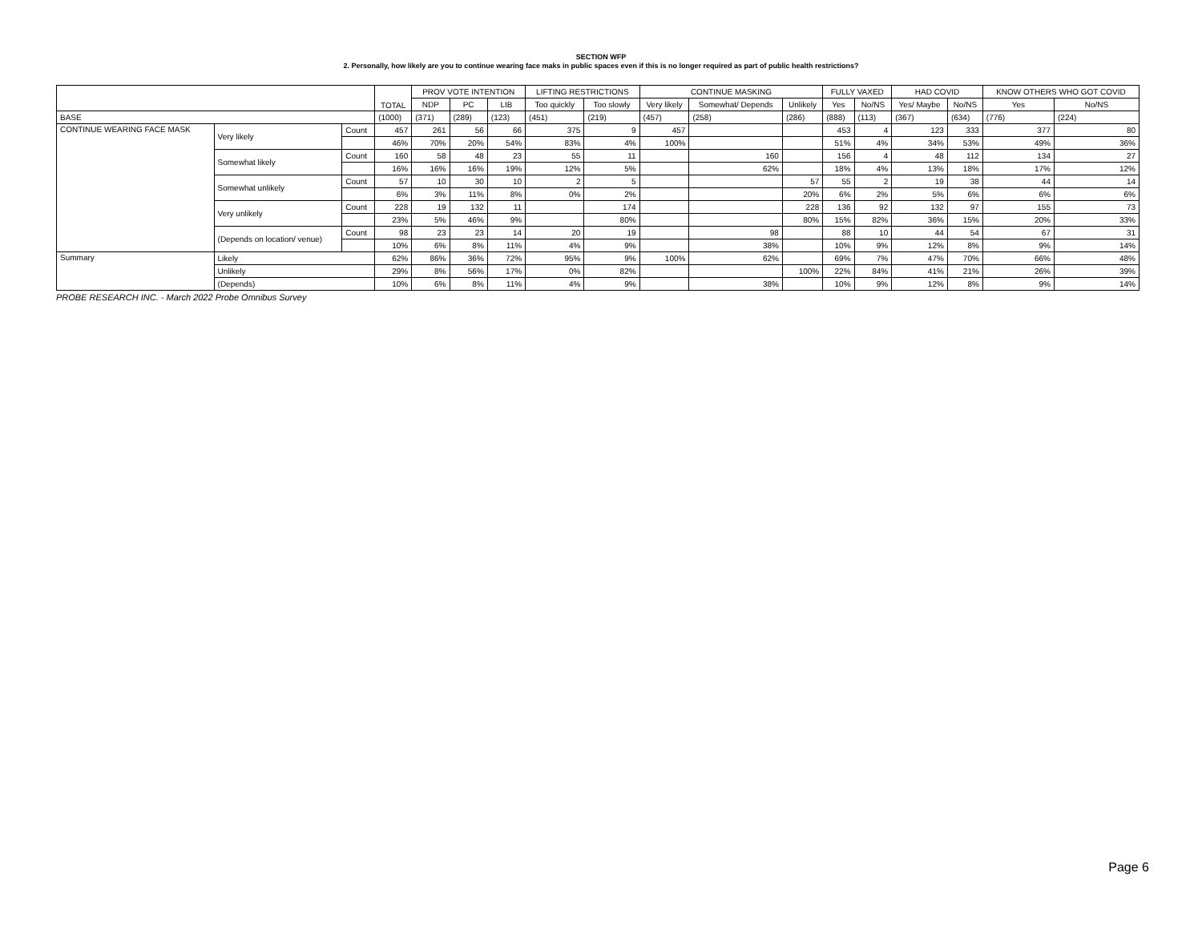SECTION WFP
2. Personally, how likely are you to continue wearing face maks in public spaces even if this is no longer required as part of public health restrictions?
| | | | TOTAL | PROV VOTE INTENTION | | | LIFTING RESTRICTIONS | | CONTINUE MASKING | | | FULLY VAXED | | HAD COVID | | KNOW OTHERS WHO GOT COVID | |
| --- | --- | --- | --- | --- | --- | --- | --- | --- | --- | --- | --- | --- | --- | --- | --- | --- | --- |
| | | | | NDP | PC | LIB | Too quickly | Too slowly | Very likely | Somewhat/ Depends | Unlikely | Yes | No/NS | Yes/ Maybe | No/NS | Yes | No/NS |
| BASE | | | (1000) | (371) | (289) | (123) | (451) | (219) | (457) | (258) | (286) | (888) | (113) | (367) | (634) | (776) | (224) |
| CONTINUE WEARING FACE MASK | Very likely | Count | 457 | 261 | 56 | 66 | 375 | 9 | 457 | | | 453 | 4 | 123 | 333 | 377 | 80 |
| | | | 46% | 70% | 20% | 54% | 83% | 4% | 100% | | | 51% | 4% | 34% | 53% | 49% | 36% |
| | Somewhat likely | Count | 160 | 58 | 48 | 23 | 55 | 11 | | 160 | | 156 | 4 | 48 | 112 | 134 | 27 |
| | | | 16% | 16% | 16% | 19% | 12% | 5% | | 62% | | 18% | 4% | 13% | 18% | 17% | 12% |
| | Somewhat unlikely | Count | 57 | 10 | 30 | 10 | 2 | 5 | | | 57 | 55 | 2 | 19 | 38 | 44 | 14 |
| | | | 6% | 3% | 11% | 8% | 0% | 2% | | | 20% | 6% | 2% | 5% | 6% | 6% | 6% |
| | Very unlikely | Count | 228 | 19 | 132 | 11 | | 174 | | | 228 | 136 | 92 | 132 | 97 | 155 | 73 |
| | | | 23% | 5% | 46% | 9% | | 80% | | | 80% | 15% | 82% | 36% | 15% | 20% | 33% |
| | (Depends on location/ venue) | Count | 98 | 23 | 23 | 14 | 20 | 19 | | 98 | | 88 | 10 | 44 | 54 | 67 | 31 |
| | | | 10% | 6% | 8% | 11% | 4% | 9% | | 38% | | 10% | 9% | 12% | 8% | 9% | 14% |
| Summary | Likely | | 62% | 86% | 36% | 72% | 95% | 9% | 100% | 62% | | 69% | 7% | 47% | 70% | 66% | 48% |
| | Unlikely | | 29% | 8% | 56% | 17% | 0% | 82% | | | 100% | 22% | 84% | 41% | 21% | 26% | 39% |
| | (Depends) | | 10% | 6% | 8% | 11% | 4% | 9% | | 38% | | 10% | 9% | 12% | 8% | 9% | 14% |
PROBE RESEARCH INC. - March 2022 Probe Omnibus Survey
Page 6